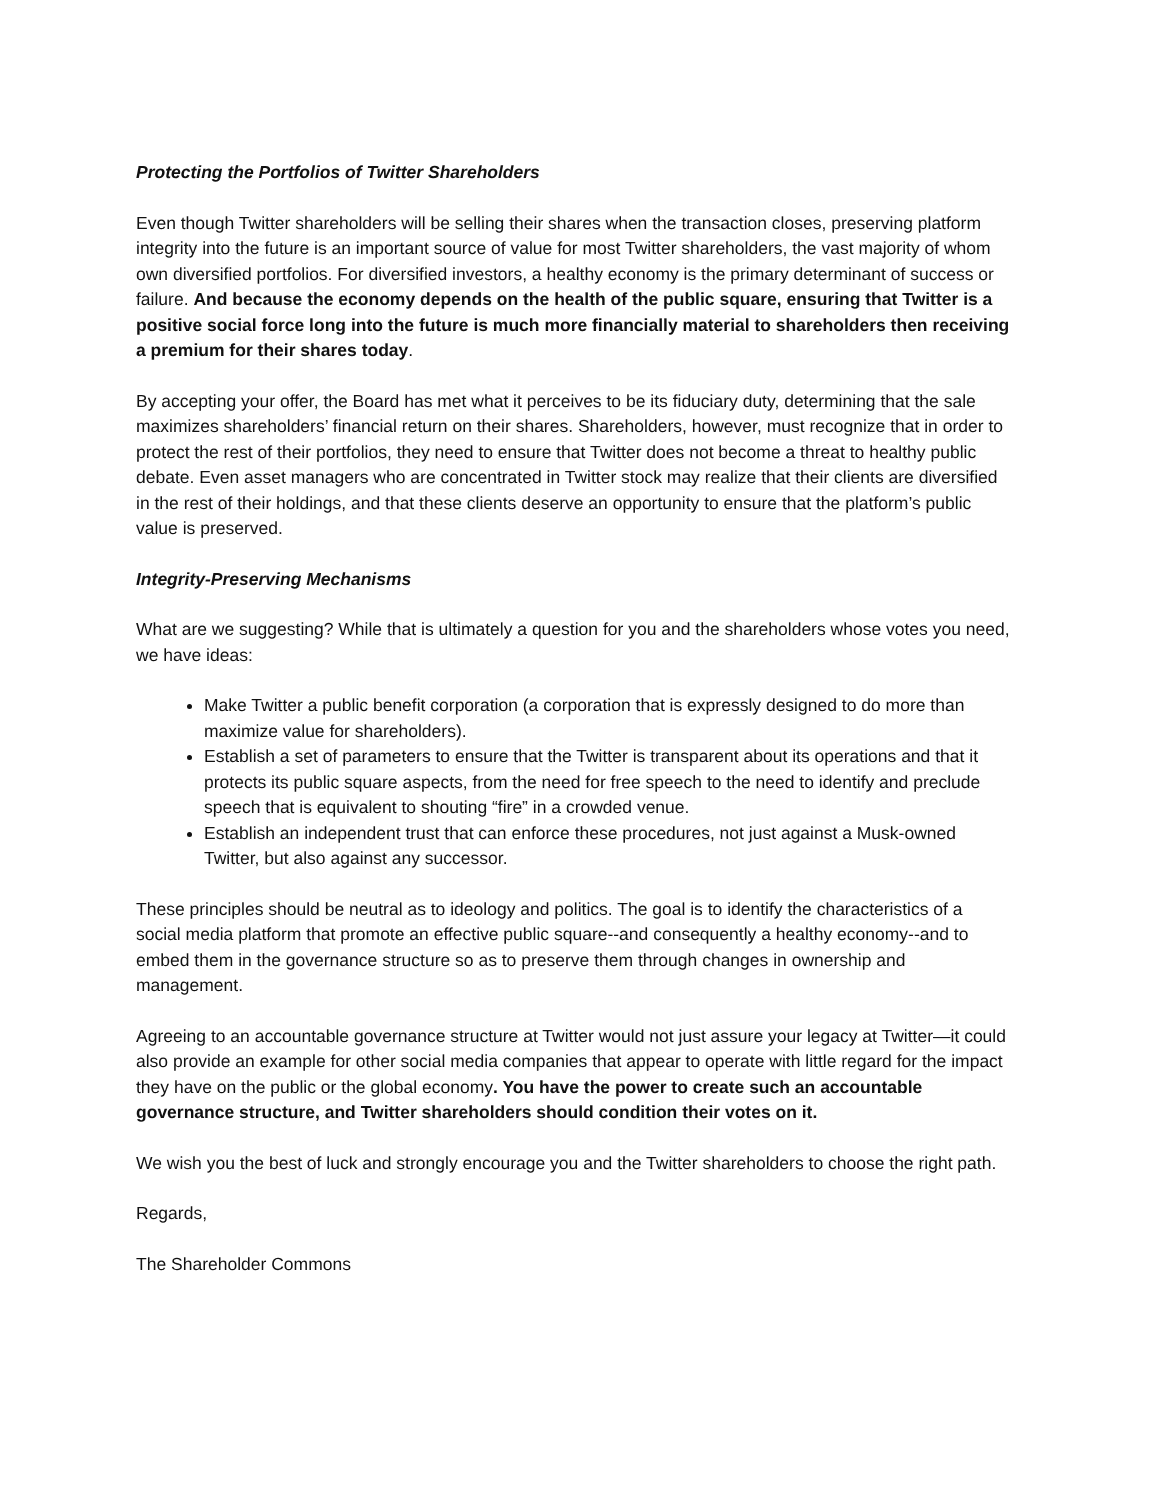Protecting the Portfolios of Twitter Shareholders
Even though Twitter shareholders will be selling their shares when the transaction closes, preserving platform integrity into the future is an important source of value for most Twitter shareholders, the vast majority of whom own diversified portfolios. For diversified investors, a healthy economy is the primary determinant of success or failure. And because the economy depends on the health of the public square, ensuring that Twitter is a positive social force long into the future is much more financially material to shareholders then receiving a premium for their shares today.
By accepting your offer, the Board has met what it perceives to be its fiduciary duty, determining that the sale maximizes shareholders’ financial return on their shares. Shareholders, however, must recognize that in order to protect the rest of their portfolios, they need to ensure that Twitter does not become a threat to healthy public debate. Even asset managers who are concentrated in Twitter stock may realize that their clients are diversified in the rest of their holdings, and that these clients deserve an opportunity to ensure that the platform’s public value is preserved.
Integrity-Preserving Mechanisms
What are we suggesting? While that is ultimately a question for you and the shareholders whose votes you need, we have ideas:
Make Twitter a public benefit corporation (a corporation that is expressly designed to do more than maximize value for shareholders).
Establish a set of parameters to ensure that the Twitter is transparent about its operations and that it protects its public square aspects, from the need for free speech to the need to identify and preclude speech that is equivalent to shouting “fire” in a crowded venue.
Establish an independent trust that can enforce these procedures, not just against a Musk-owned Twitter, but also against any successor.
These principles should be neutral as to ideology and politics. The goal is to identify the characteristics of a social media platform that promote an effective public square--and consequently a healthy economy--and to embed them in the governance structure so as to preserve them through changes in ownership and management.
Agreeing to an accountable governance structure at Twitter would not just assure your legacy at Twitter—it could also provide an example for other social media companies that appear to operate with little regard for the impact they have on the public or the global economy. You have the power to create such an accountable governance structure, and Twitter shareholders should condition their votes on it.
We wish you the best of luck and strongly encourage you and the Twitter shareholders to choose the right path.
Regards,
The Shareholder Commons